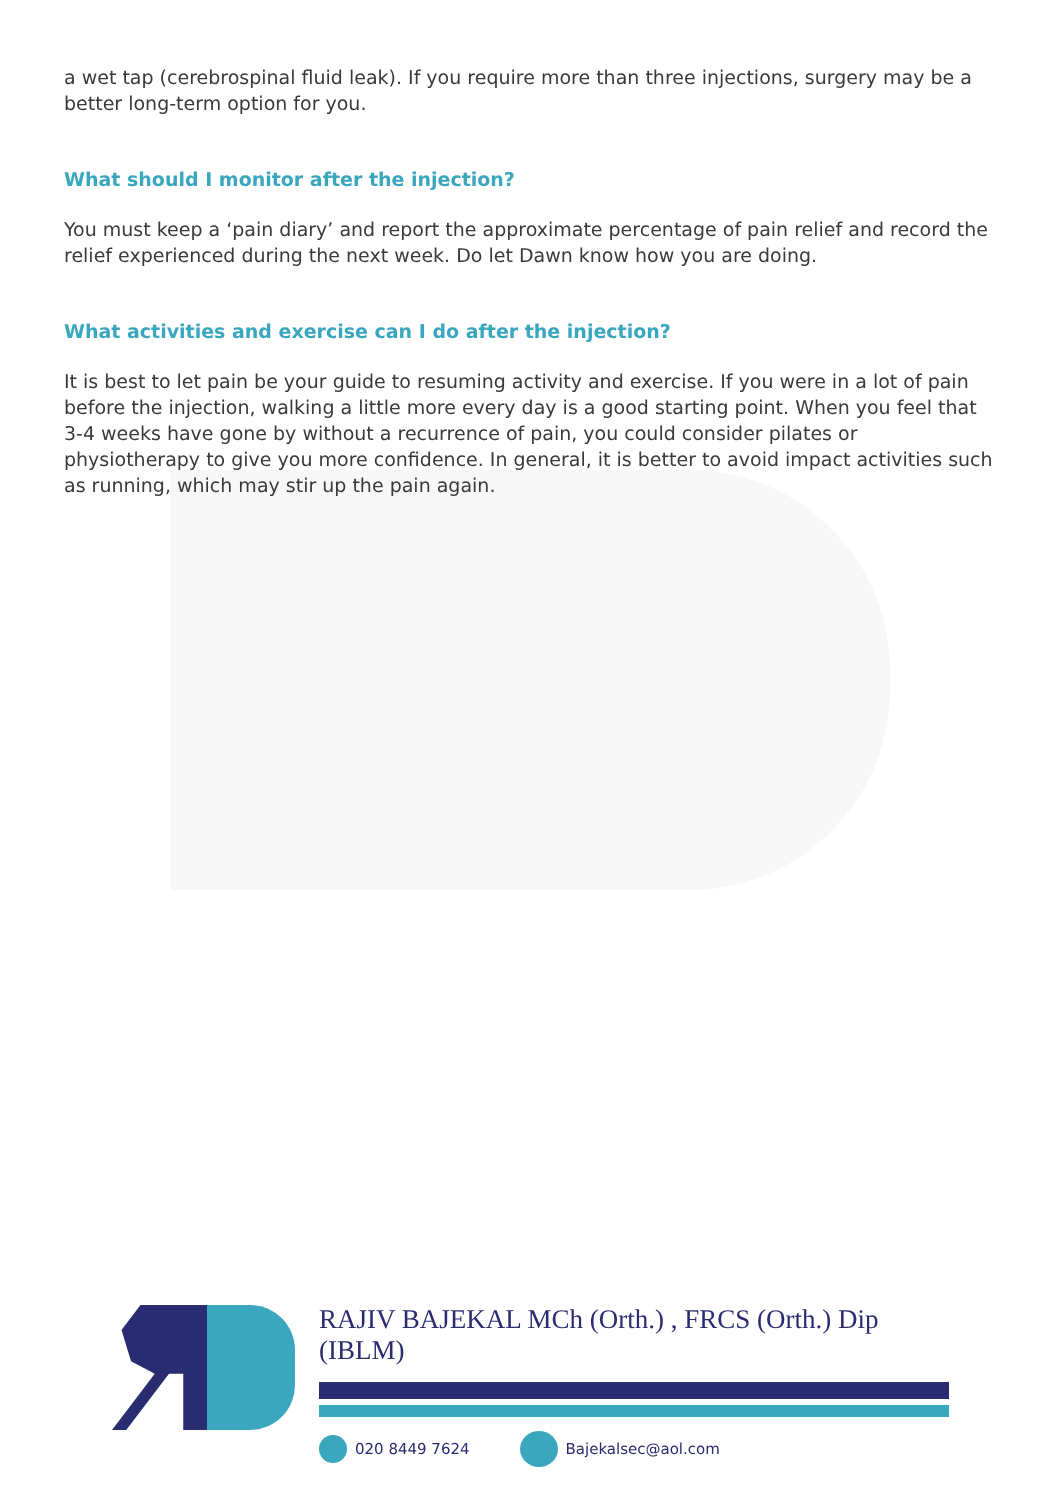a wet tap (cerebrospinal fluid leak). If you require more than three injections, surgery may be a better long-term option for you.
What should I monitor after the injection?
You must keep a ‘pain diary’ and report the approximate percentage of pain relief and record the relief experienced during the next week. Do let Dawn know how you are doing.
What activities and exercise can I do after the injection?
It is best to let pain be your guide to resuming activity and exercise. If you were in a lot of pain before the injection, walking a little more every day is a good starting point. When you feel that 3-4 weeks have gone by without a recurrence of pain, you could consider pilates or physiotherapy to give you more confidence. In general, it is better to avoid impact activities such as running, which may stir up the pain again.
RAJIV BAJEKAL MCh (Orth.) , FRCS (Orth.) Dip (IBLM)
020 8449 7624 Bajekalsec@aol.com